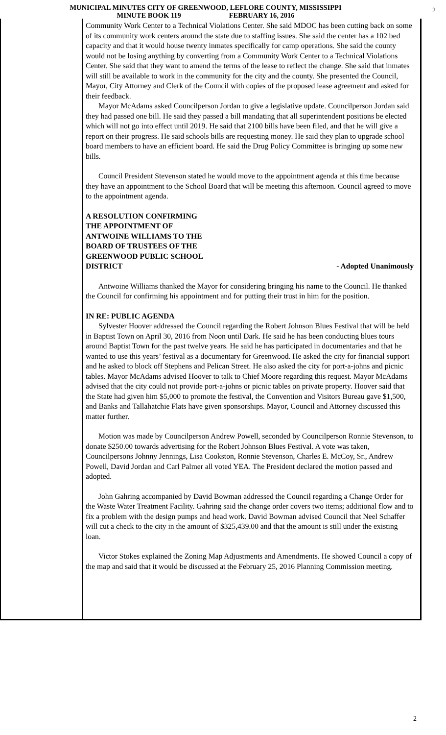MUNICIPAL MINUTES CITY OF GREENWOOD, LEFLORE COUNTY, MISSISSIPPI
MINUTE BOOK 119 FEBRUARY 16, 2016
2
Community Work Center to a Technical Violations Center. She said MDOC has been cutting back on some of its community work centers around the state due to staffing issues. She said the center has a 102 bed capacity and that it would house twenty inmates specifically for camp operations. She said the county would not be losing anything by converting from a Community Work Center to a Technical Violations Center. She said that they want to amend the terms of the lease to reflect the change. She said that inmates will still be available to work in the community for the city and the county. She presented the Council, Mayor, City Attorney and Clerk of the Council with copies of the proposed lease agreement and asked for their feedback.
Mayor McAdams asked Councilperson Jordan to give a legislative update. Councilperson Jordan said they had passed one bill. He said they passed a bill mandating that all superintendent positions be elected which will not go into effect until 2019. He said that 2100 bills have been filed, and that he will give a report on their progress. He said schools bills are requesting money. He said they plan to upgrade school board members to have an efficient board. He said the Drug Policy Committee is bringing up some new bills.
Council President Stevenson stated he would move to the appointment agenda at this time because they have an appointment to the School Board that will be meeting this afternoon. Council agreed to move to the appointment agenda.
A RESOLUTION CONFIRMING
THE APPOINTMENT OF
ANTWOINE WILLIAMS TO THE
BOARD OF TRUSTEES OF THE
GREENWOOD PUBLIC SCHOOL
DISTRICT
- Adopted Unanimously
Antwoine Williams thanked the Mayor for considering bringing his name to the Council. He thanked the Council for confirming his appointment and for putting their trust in him for the position.
IN RE: PUBLIC AGENDA
Sylvester Hoover addressed the Council regarding the Robert Johnson Blues Festival that will be held in Baptist Town on April 30, 2016 from Noon until Dark. He said he has been conducting blues tours around Baptist Town for the past twelve years. He said he has participated in documentaries and that he wanted to use this years’ festival as a documentary for Greenwood. He asked the city for financial support and he asked to block off Stephens and Pelican Street. He also asked the city for port-a-johns and picnic tables. Mayor McAdams advised Hoover to talk to Chief Moore regarding this request. Mayor McAdams advised that the city could not provide port-a-johns or picnic tables on private property. Hoover said that the State had given him $5,000 to promote the festival, the Convention and Visitors Bureau gave $1,500, and Banks and Tallahatchie Flats have given sponsorships. Mayor, Council and Attorney discussed this matter further.
Motion was made by Councilperson Andrew Powell, seconded by Councilperson Ronnie Stevenson, to donate $250.00 towards advertising for the Robert Johnson Blues Festival. A vote was taken, Councilpersons Johnny Jennings, Lisa Cookston, Ronnie Stevenson, Charles E. McCoy, Sr., Andrew Powell, David Jordan and Carl Palmer all voted YEA. The President declared the motion passed and adopted.
John Gahring accompanied by David Bowman addressed the Council regarding a Change Order for the Waste Water Treatment Facility. Gahring said the change order covers two items; additional flow and to fix a problem with the design pumps and head work. David Bowman advised Council that Neel Schaffer will cut a check to the city in the amount of $325,439.00 and that the amount is still under the existing loan.
Victor Stokes explained the Zoning Map Adjustments and Amendments. He showed Council a copy of the map and said that it would be discussed at the February 25, 2016 Planning Commission meeting.
2